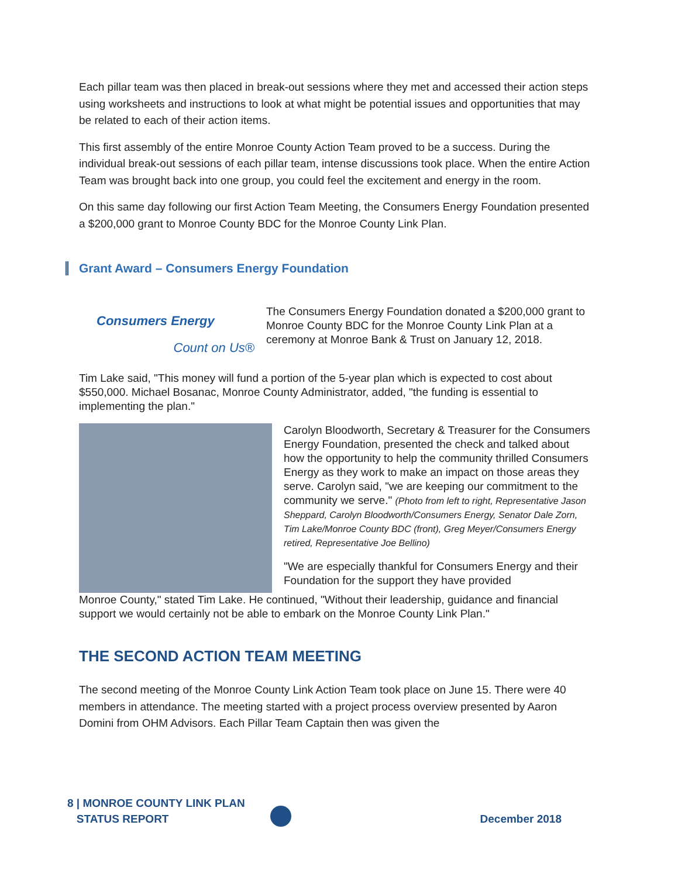Each pillar team was then placed in break-out sessions where they met and accessed their action steps using worksheets and instructions to look at what might be potential issues and opportunities that may be related to each of their action items.
This first assembly of the entire Monroe County Action Team proved to be a success. During the individual break-out sessions of each pillar team, intense discussions took place. When the entire Action Team was brought back into one group, you could feel the excitement and energy in the room.
On this same day following our first Action Team Meeting, the Consumers Energy Foundation presented a $200,000 grant to Monroe County BDC for the Monroe County Link Plan.
Grant Award – Consumers Energy Foundation
Consumers Energy
Count on Us®
The Consumers Energy Foundation donated a $200,000 grant to Monroe County BDC for the Monroe County Link Plan at a ceremony at Monroe Bank & Trust on January 12, 2018.
Tim Lake said, "This money will fund a portion of the 5-year plan which is expected to cost about $550,000. Michael Bosanac, Monroe County Administrator, added, "the funding is essential to implementing the plan."
Carolyn Bloodworth, Secretary & Treasurer for the Consumers Energy Foundation, presented the check and talked about how the opportunity to help the community thrilled Consumers Energy as they work to make an impact on those areas they serve. Carolyn said, "we are keeping our commitment to the community we serve." (Photo from left to right, Representative Jason Sheppard, Carolyn Bloodworth/Consumers Energy, Senator Dale Zorn, Tim Lake/Monroe County BDC (front), Greg Meyer/Consumers Energy retired, Representative Joe Bellino)
"We are especially thankful for Consumers Energy and their Foundation for the support they have provided
Monroe County," stated Tim Lake. He continued, "Without their leadership, guidance and financial support we would certainly not be able to embark on the Monroe County Link Plan."
THE SECOND ACTION TEAM MEETING
The second meeting of the Monroe County Link Action Team took place on June 15. There were 40 members in attendance. The meeting started with a project process overview presented by Aaron Domini from OHM Advisors. Each Pillar Team Captain then was given the
8 | MONROE COUNTY LINK PLAN
STATUS REPORT
December 2018